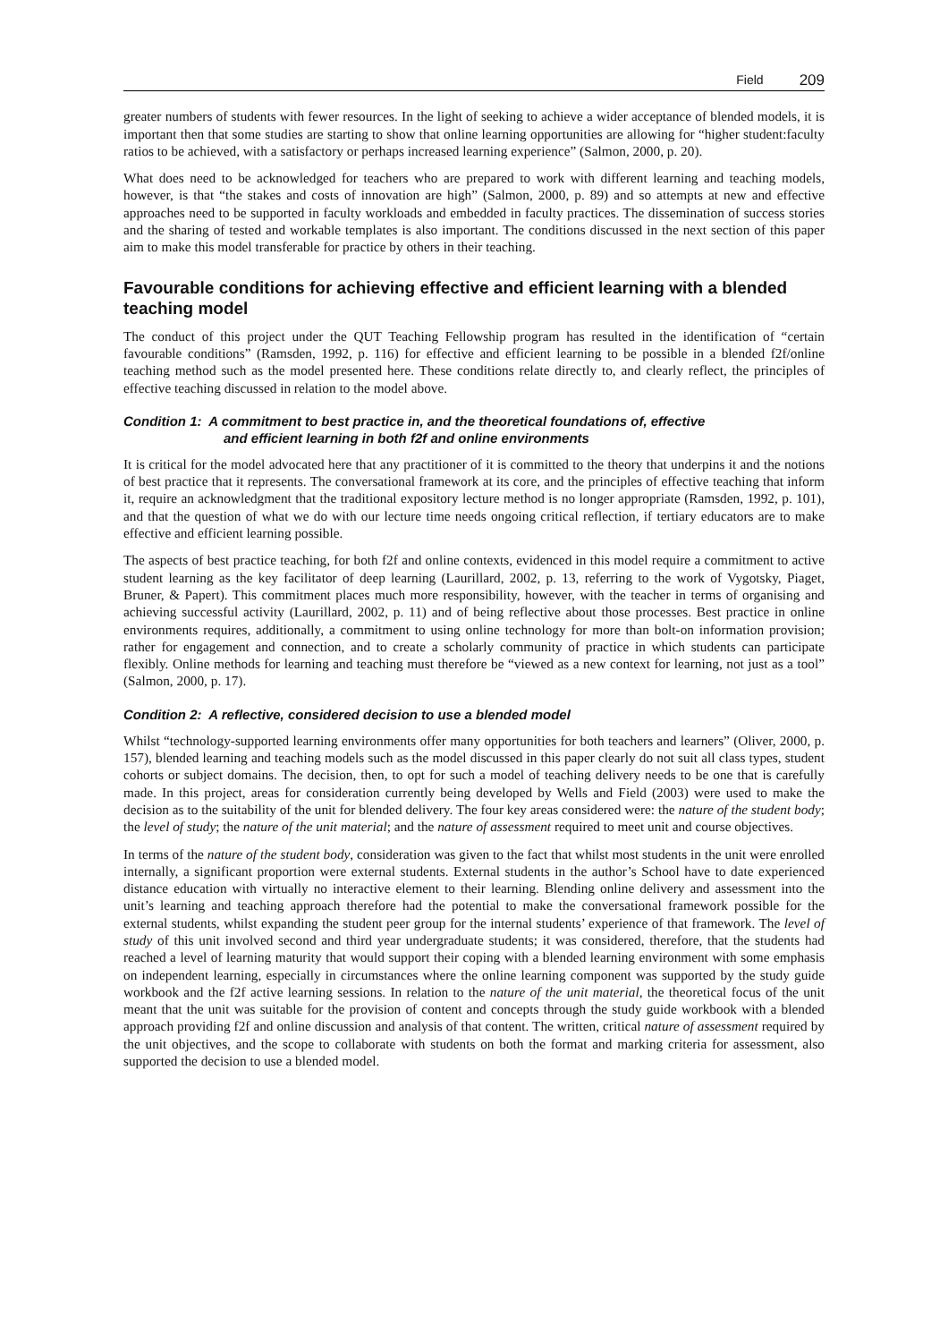Field 209
greater numbers of students with fewer resources. In the light of seeking to achieve a wider acceptance of blended models, it is important then that some studies are starting to show that online learning opportunities are allowing for “higher student:faculty ratios to be achieved, with a satisfactory or perhaps increased learning experience” (Salmon, 2000, p. 20).
What does need to be acknowledged for teachers who are prepared to work with different learning and teaching models, however, is that “the stakes and costs of innovation are high” (Salmon, 2000, p. 89) and so attempts at new and effective approaches need to be supported in faculty workloads and embedded in faculty practices. The dissemination of success stories and the sharing of tested and workable templates is also important. The conditions discussed in the next section of this paper aim to make this model transferable for practice by others in their teaching.
Favourable conditions for achieving effective and efficient learning with a blended teaching model
The conduct of this project under the QUT Teaching Fellowship program has resulted in the identification of “certain favourable conditions” (Ramsden, 1992, p. 116) for effective and efficient learning to be possible in a blended f2f/online teaching method such as the model presented here. These conditions relate directly to, and clearly reflect, the principles of effective teaching discussed in relation to the model above.
Condition 1: A commitment to best practice in, and the theoretical foundations of, effective
and efficient learning in both f2f and online environments
It is critical for the model advocated here that any practitioner of it is committed to the theory that underpins it and the notions of best practice that it represents. The conversational framework at its core, and the principles of effective teaching that inform it, require an acknowledgment that the traditional expository lecture method is no longer appropriate (Ramsden, 1992, p. 101), and that the question of what we do with our lecture time needs ongoing critical reflection, if tertiary educators are to make effective and efficient learning possible.
The aspects of best practice teaching, for both f2f and online contexts, evidenced in this model require a commitment to active student learning as the key facilitator of deep learning (Laurillard, 2002, p. 13, referring to the work of Vygotsky, Piaget, Bruner, & Papert). This commitment places much more responsibility, however, with the teacher in terms of organising and achieving successful activity (Laurillard, 2002, p. 11) and of being reflective about those processes. Best practice in online environments requires, additionally, a commitment to using online technology for more than bolt-on information provision; rather for engagement and connection, and to create a scholarly community of practice in which students can participate flexibly. Online methods for learning and teaching must therefore be “viewed as a new context for learning, not just as a tool” (Salmon, 2000, p. 17).
Condition 2: A reflective, considered decision to use a blended model
Whilst “technology-supported learning environments offer many opportunities for both teachers and learners” (Oliver, 2000, p. 157), blended learning and teaching models such as the model discussed in this paper clearly do not suit all class types, student cohorts or subject domains. The decision, then, to opt for such a model of teaching delivery needs to be one that is carefully made. In this project, areas for consideration currently being developed by Wells and Field (2003) were used to make the decision as to the suitability of the unit for blended delivery. The four key areas considered were: the nature of the student body; the level of study; the nature of the unit material; and the nature of assessment required to meet unit and course objectives.
In terms of the nature of the student body, consideration was given to the fact that whilst most students in the unit were enrolled internally, a significant proportion were external students. External students in the author’s School have to date experienced distance education with virtually no interactive element to their learning. Blending online delivery and assessment into the unit’s learning and teaching approach therefore had the potential to make the conversational framework possible for the external students, whilst expanding the student peer group for the internal students’ experience of that framework. The level of study of this unit involved second and third year undergraduate students; it was considered, therefore, that the students had reached a level of learning maturity that would support their coping with a blended learning environment with some emphasis on independent learning, especially in circumstances where the online learning component was supported by the study guide workbook and the f2f active learning sessions. In relation to the nature of the unit material, the theoretical focus of the unit meant that the unit was suitable for the provision of content and concepts through the study guide workbook with a blended approach providing f2f and online discussion and analysis of that content. The written, critical nature of assessment required by the unit objectives, and the scope to collaborate with students on both the format and marking criteria for assessment, also supported the decision to use a blended model.